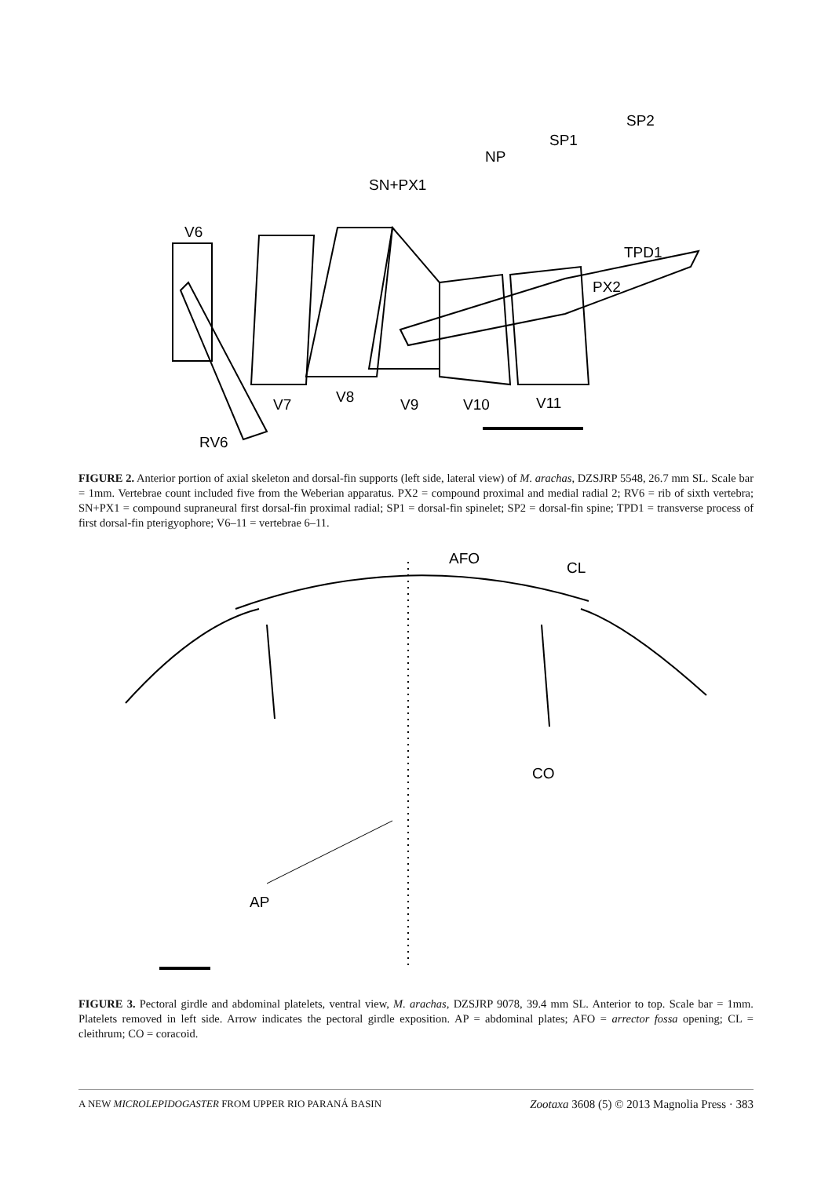SP2
SP1
NP
SN+PX1
V6
TPD1
PX2
V8
V7
V9
V10
V11
RV6
FIGURE 2. Anterior portion of axial skeleton and dorsal-fin supports (left side, lateral view) of M. arachas, DZSJRP 5548, 26.7 mm SL. Scale bar = 1mm. Vertebrae count included five from the Weberian apparatus. PX2 = compound proximal and medial radial 2; RV6 = rib of sixth vertebra; SN+PX1 = compound supraneural first dorsal-fin proximal radial; SP1 = dorsal-fin spinelet; SP2 = dorsal-fin spine; TPD1 = transverse process of first dorsal-fin pterigyophore; V6–11 = vertebrae 6–11.
AFO
CL
CO
AP
FIGURE 3. Pectoral girdle and abdominal platelets, ventral view, M. arachas, DZSJRP 9078, 39.4 mm SL. Anterior to top. Scale bar = 1mm. Platelets removed in left side. Arrow indicates the pectoral girdle exposition. AP = abdominal plates; AFO = arrector fossa opening; CL = cleithrum; CO = coracoid.
A NEW MICROLEPIDOGASTER FROM UPPER RIO PARANÁ BASIN Zootaxa 3608 (5) © 2013 Magnolia Press · 383